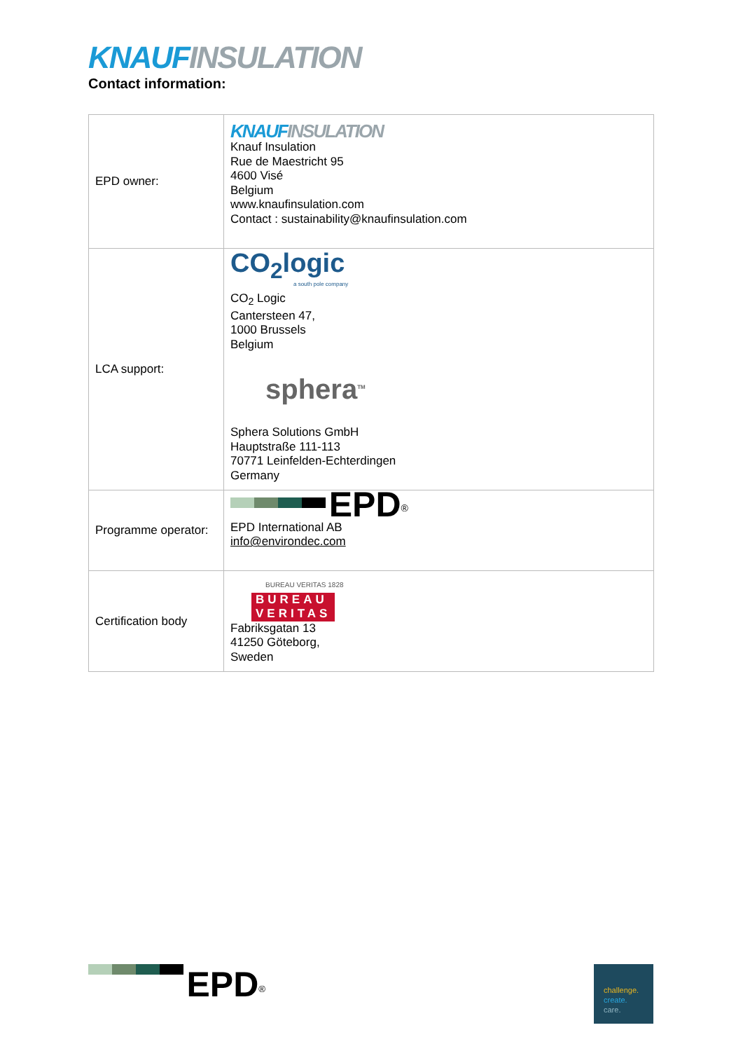KNAUF INSULATION
Contact information:
| EPD owner: | KNAUF INSULATION Knauf Insulation Rue de Maestricht 95 4600 Visé Belgium www.knaufinsulation.com Contact : sustainability@knaufinsulation.com |
| LCA support: | CO<sub>2</sub>logic a south pole company CO<sub>2</sub> Logic Cantersteen 47, 1000 Brussels Belgium sphera<sup>TM</sup> Sphera Solutions GmbH Hauptstraße 111-113 70771 Leinfelden-Echterdingen Germany |
| Programme operator: | EPD<sup>®</sup> EPD International AB info@environdec.com |
| Certification body | BUREAU VERITAS 1828 BUREAU VERITAS Fabriksgatan 13 41250 Göteborg, Sweden |
EPD<sup>®</sup>
challenge.
create.
care.